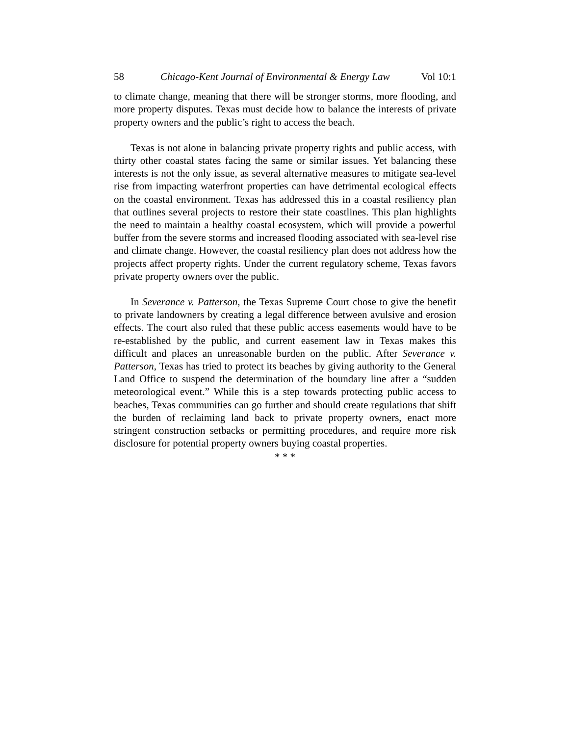58 Chicago-Kent Journal of Environmental & Energy Law Vol 10:1
to climate change, meaning that there will be stronger storms, more flooding, and more property disputes. Texas must decide how to balance the interests of private property owners and the public’s right to access the beach.
Texas is not alone in balancing private property rights and public access, with thirty other coastal states facing the same or similar issues. Yet balancing these interests is not the only issue, as several alternative measures to mitigate sea-level rise from impacting waterfront properties can have detrimental ecological effects on the coastal environment. Texas has addressed this in a coastal resiliency plan that outlines several projects to restore their state coastlines. This plan highlights the need to maintain a healthy coastal ecosystem, which will provide a powerful buffer from the severe storms and increased flooding associated with sea-level rise and climate change. However, the coastal resiliency plan does not address how the projects affect property rights. Under the current regulatory scheme, Texas favors private property owners over the public.
In Severance v. Patterson, the Texas Supreme Court chose to give the benefit to private landowners by creating a legal difference between avulsive and erosion effects. The court also ruled that these public access easements would have to be re-established by the public, and current easement law in Texas makes this difficult and places an unreasonable burden on the public. After Severance v. Patterson, Texas has tried to protect its beaches by giving authority to the General Land Office to suspend the determination of the boundary line after a “sudden meteorological event.” While this is a step towards protecting public access to beaches, Texas communities can go further and should create regulations that shift the burden of reclaiming land back to private property owners, enact more stringent construction setbacks or permitting procedures, and require more risk disclosure for potential property owners buying coastal properties.
* * *